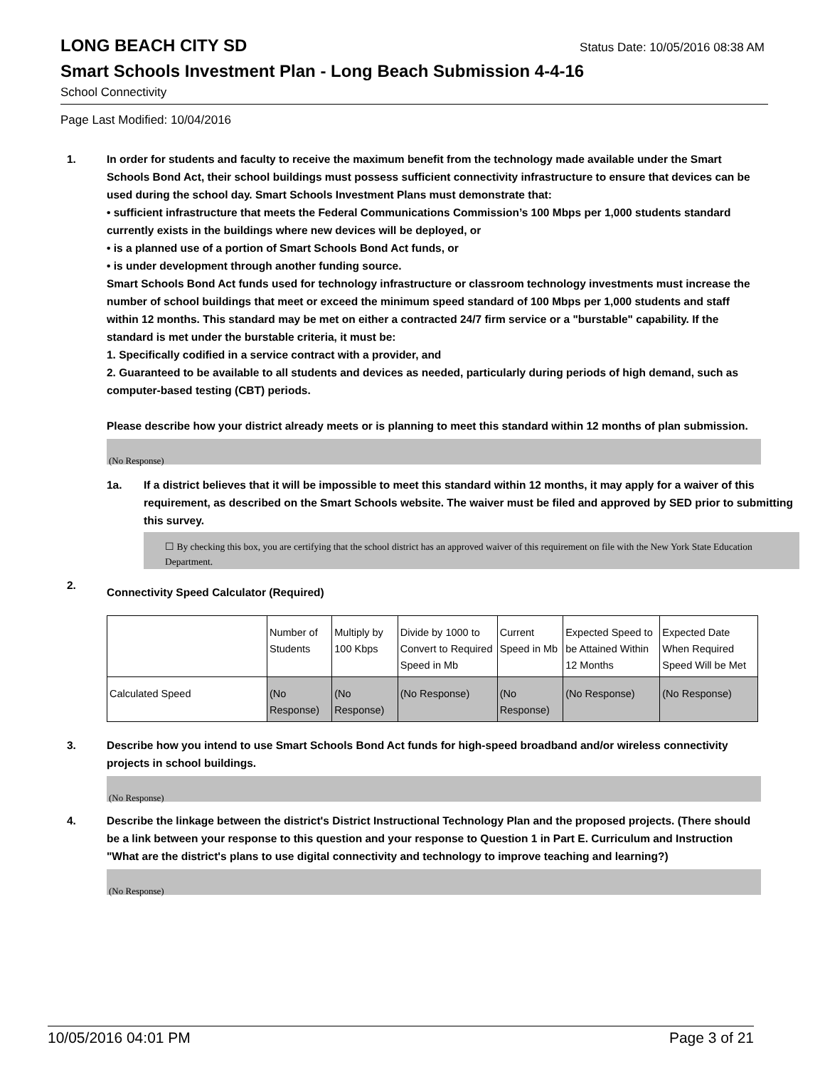LONG BEACH CITY SD
Status Date: 10/05/2016 08:38 AM
Smart Schools Investment Plan - Long Beach Submission 4-4-16
School Connectivity
Page Last Modified: 10/04/2016
1. In order for students and faculty to receive the maximum benefit from the technology made available under the Smart Schools Bond Act, their school buildings must possess sufficient connectivity infrastructure to ensure that devices can be used during the school day. Smart Schools Investment Plans must demonstrate that:
• sufficient infrastructure that meets the Federal Communications Commission’s 100 Mbps per 1,000 students standard currently exists in the buildings where new devices will be deployed, or
• is a planned use of a portion of Smart Schools Bond Act funds, or
• is under development through another funding source.
Smart Schools Bond Act funds used for technology infrastructure or classroom technology investments must increase the number of school buildings that meet or exceed the minimum speed standard of 100 Mbps per 1,000 students and staff within 12 months. This standard may be met on either a contracted 24/7 firm service or a "burstable" capability. If the standard is met under the burstable criteria, it must be:
1. Specifically codified in a service contract with a provider, and
2. Guaranteed to be available to all students and devices as needed, particularly during periods of high demand, such as computer-based testing (CBT) periods.
Please describe how your district already meets or is planning to meet this standard within 12 months of plan submission.
(No Response)
1a. If a district believes that it will be impossible to meet this standard within 12 months, it may apply for a waiver of this requirement, as described on the Smart Schools website. The waiver must be filed and approved by SED prior to submitting this survey.
☐ By checking this box, you are certifying that the school district has an approved waiver of this requirement on file with the New York State Education Department.
2.
Connectivity Speed Calculator (Required)
| | Number of Students | Multiply by 100 Kbps | Divide by 1000 to Convert to Required Speed in Mb | Current Speed in Mb | Expected Speed to be Attained Within 12 Months | Expected Date When Required Speed Will be Met |
| Calculated Speed | (No Response) | (No Response) | (No Response) | (No Response) | (No Response) | (No Response) |
3. Describe how you intend to use Smart Schools Bond Act funds for high-speed broadband and/or wireless connectivity projects in school buildings.
(No Response)
4. Describe the linkage between the district's District Instructional Technology Plan and the proposed projects. (There should be a link between your response to this question and your response to Question 1 in Part E. Curriculum and Instruction "What are the district's plans to use digital connectivity and technology to improve teaching and learning?)
(No Response)
10/05/2016 04:01 PM Page 3 of 21